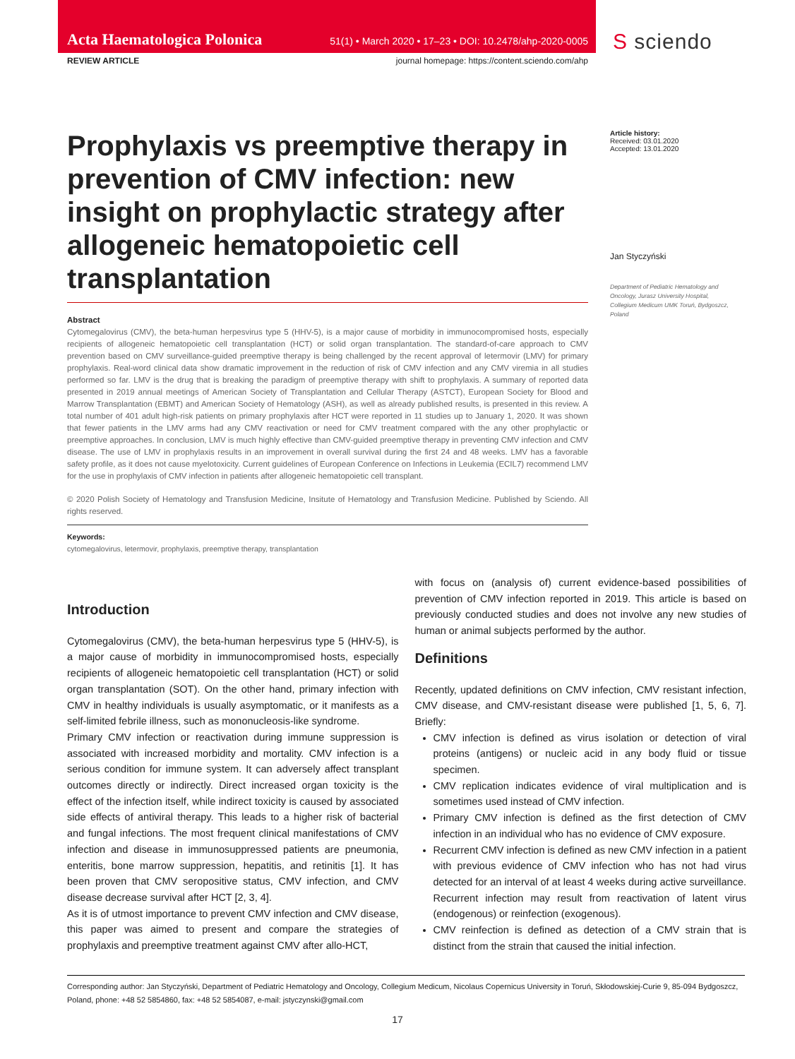Acta Haematologica Polonica 51(1) • March 2020 • 17–23 • DOI: 10.2478/ahp-2020-0005
S sciendo
REVIEW ARTICLE journal homepage: https://content.sciendo.com/ahp
Prophylaxis vs preemptive therapy in prevention of CMV infection: new insight on prophylactic strategy after allogeneic hematopoietic cell transplantation
Abstract
Cytomegalovirus (CMV), the beta-human herpesvirus type 5 (HHV-5), is a major cause of morbidity in immunocompromised hosts, especially recipients of allogeneic hematopoietic cell transplantation (HCT) or solid organ transplantation. The standard-of-care approach to CMV prevention based on CMV surveillance-guided preemptive therapy is being challenged by the recent approval of letermovir (LMV) for primary prophylaxis. Real-word clinical data show dramatic improvement in the reduction of risk of CMV infection and any CMV viremia in all studies performed so far. LMV is the drug that is breaking the paradigm of preemptive therapy with shift to prophylaxis. A summary of reported data presented in 2019 annual meetings of American Society of Transplantation and Cellular Therapy (ASTCT), European Society for Blood and Marrow Transplantation (EBMT) and American Society of Hematology (ASH), as well as already published results, is presented in this review. A total number of 401 adult high-risk patients on primary prophylaxis after HCT were reported in 11 studies up to January 1, 2020. It was shown that fewer patients in the LMV arms had any CMV reactivation or need for CMV treatment compared with the any other prophylactic or preemptive approaches. In conclusion, LMV is much highly effective than CMV-guided preemptive therapy in preventing CMV infection and CMV disease. The use of LMV in prophylaxis results in an improvement in overall survival during the first 24 and 48 weeks. LMV has a favorable safety profile, as it does not cause myelotoxicity. Current guidelines of European Conference on Infections in Leukemia (ECIL7) recommend LMV for the use in prophylaxis of CMV infection in patients after allogeneic hematopoietic cell transplant.
© 2020 Polish Society of Hematology and Transfusion Medicine, Insitute of Hematology and Transfusion Medicine. Published by Sciendo. All rights reserved.
Keywords:
cytomegalovirus, letermovir, prophylaxis, preemptive therapy, transplantation
Article history:
Received: 03.01.2020
Accepted: 13.01.2020
Jan Styczyński
Department of Pediatric Hematology and Oncology, Jurasz University Hospital, Collegium Medicum UMK Toruń, Bydgoszcz, Poland
Introduction
Cytomegalovirus (CMV), the beta-human herpesvirus type 5 (HHV-5), is a major cause of morbidity in immunocompromised hosts, especially recipients of allogeneic hematopoietic cell transplantation (HCT) or solid organ transplantation (SOT). On the other hand, primary infection with CMV in healthy individuals is usually asymptomatic, or it manifests as a self-limited febrile illness, such as mononucleosis-like syndrome.
Primary CMV infection or reactivation during immune suppression is associated with increased morbidity and mortality. CMV infection is a serious condition for immune system. It can adversely affect transplant outcomes directly or indirectly. Direct increased organ toxicity is the effect of the infection itself, while indirect toxicity is caused by associated side effects of antiviral therapy. This leads to a higher risk of bacterial and fungal infections. The most frequent clinical manifestations of CMV infection and disease in immunosuppressed patients are pneumonia, enteritis, bone marrow suppression, hepatitis, and retinitis [1]. It has been proven that CMV seropositive status, CMV infection, and CMV disease decrease survival after HCT [2, 3, 4].
As it is of utmost importance to prevent CMV infection and CMV disease, this paper was aimed to present and compare the strategies of prophylaxis and preemptive treatment against CMV after allo-HCT,
with focus on (analysis of) current evidence-based possibilities of prevention of CMV infection reported in 2019. This article is based on previously conducted studies and does not involve any new studies of human or animal subjects performed by the author.
Definitions
Recently, updated definitions on CMV infection, CMV resistant infection, CMV disease, and CMV-resistant disease were published [1, 5, 6, 7]. Briefly:
CMV infection is defined as virus isolation or detection of viral proteins (antigens) or nucleic acid in any body fluid or tissue specimen.
CMV replication indicates evidence of viral multiplication and is sometimes used instead of CMV infection.
Primary CMV infection is defined as the first detection of CMV infection in an individual who has no evidence of CMV exposure.
Recurrent CMV infection is defined as new CMV infection in a patient with previous evidence of CMV infection who has not had virus detected for an interval of at least 4 weeks during active surveillance. Recurrent infection may result from reactivation of latent virus (endogenous) or reinfection (exogenous).
CMV reinfection is defined as detection of a CMV strain that is distinct from the strain that caused the initial infection.
Corresponding author: Jan Styczyński, Department of Pediatric Hematology and Oncology, Collegium Medicum, Nicolaus Copernicus University in Toruń, Skłodowskiej-Curie 9, 85-094 Bydgoszcz, Poland, phone: +48 52 5854860, fax: +48 52 5854087, e-mail: jstyczynski@gmail.com
17